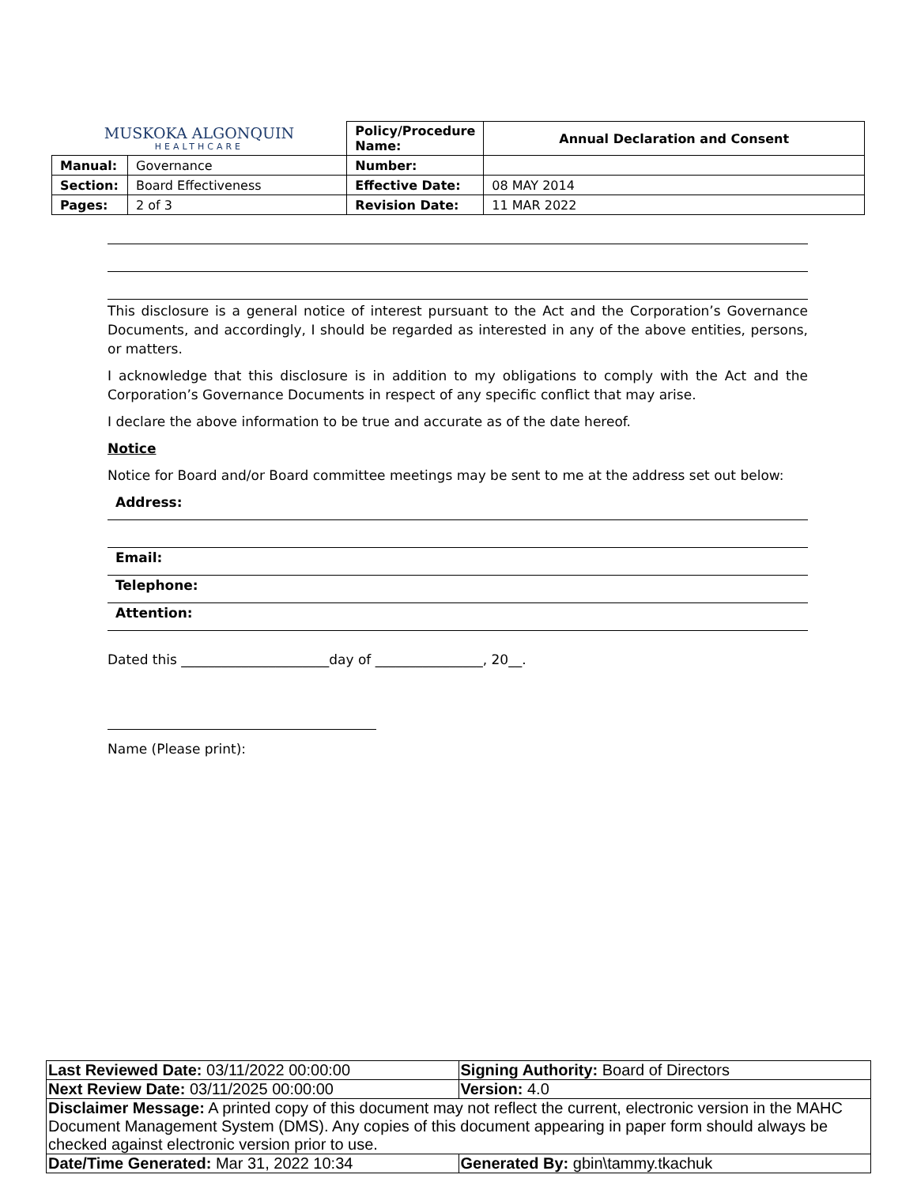| MUSKOKA ALGONQUIN HEALTHCARE | | Policy/Procedure Name: | Annual Declaration and Consent |
| Manual: | Governance | Number: | |
| Section: | Board Effectiveness | Effective Date: | 08 MAY 2014 |
| Pages: | 2 of 3 | Revision Date: | 11 MAR 2022 |
This disclosure is a general notice of interest pursuant to the Act and the Corporation’s Governance Documents, and accordingly, I should be regarded as interested in any of the above entities, persons, or matters.
I acknowledge that this disclosure is in addition to my obligations to comply with the Act and the Corporation’s Governance Documents in respect of any specific conflict that may arise.
I declare the above information to be true and accurate as of the date hereof.
Notice
Notice for Board and/or Board committee meetings may be sent to me at the address set out below:
Address:
Email:
Telephone:
Attention:
Dated this ______________________day of ________________, 20__.
Name (Please print):
| Last Reviewed Date: 03/11/2022 00:00:00 | Signing Authority: Board of Directors |
| Next Review Date: 03/11/2025 00:00:00 | Version: 4.0 |
| Disclaimer Message: A printed copy of this document may not reflect the current, electronic version in the MAHC Document Management System (DMS). Any copies of this document appearing in paper form should always be checked against electronic version prior to use. | |
| Date/Time Generated: Mar 31, 2022 10:34 | Generated By: gbin\tammy.tkachuk |